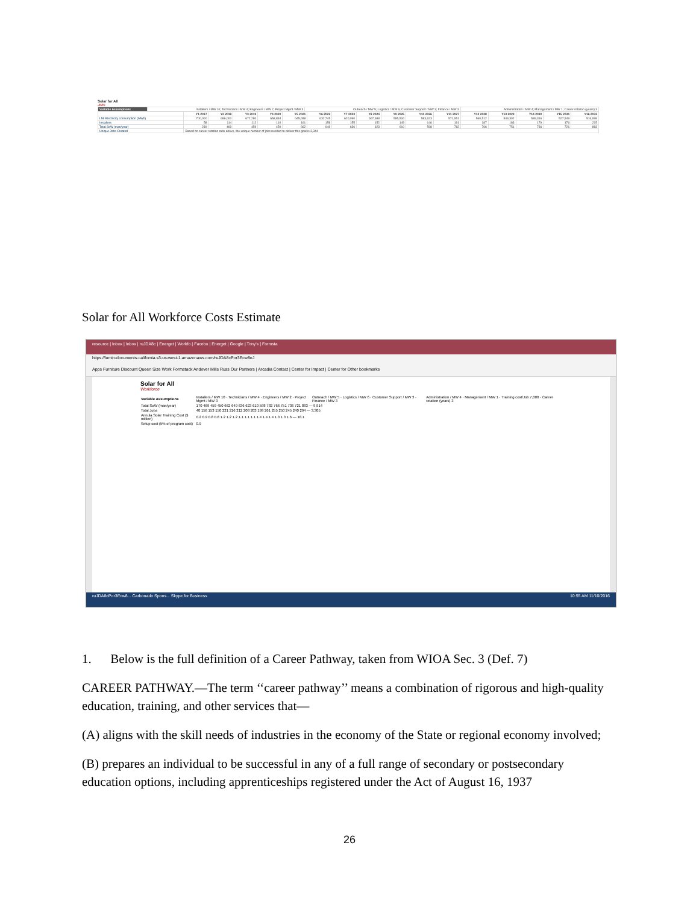Solar for All
Jobs
| Variable Assumptions | Installers / MW 10; Technicians / MW 4; Engineers / MW 2; Project Mgmt / MW 3 | Outreach / MW 5; Logistics / MW 6; Customer Support / MW 3; Finance / MW 3 | Administration / MW 4; Management / MW 1; Career rotation (years) 3 |
| | Y1 2017 | Y2 2018 | Y3 2019 | Y4 2020 | Y5 2021 | Y6 2022 | Y7 2023 | Y8 2024 | Y9 2025 | Y10 2026 | Y11 2027 | Y12 2028 | Y13 2029 | Y14 2030 | Y15 2031 | Y16 2032 |
| --- | --- | --- | --- | --- | --- | --- | --- | --- | --- | --- | --- | --- | --- | --- | --- | --- |
| LMI Electricity consumption (MWh) | 700,000 | 686,000 | 672,280 | 658,834 | 645,658 | 632,745 | 620,090 | 607,688 | 595,534 | 583,623 | 571,951 | 560,512 | 549,302 | 538,316 | 527,549 | 516,998 |
| Installers | 58 | 114 | 112 | 110 | 161 | 158 | 155 | 152 | 149 | 146 | 191 | 187 | 183 | 179 | 176 | 215 |
| Total SoW (man/year) | 239 | 469 | 459 | 450 | 662 | 649 | 636 | 623 | 610 | 598 | 782 | 766 | 751 | 736 | 721 | 883 |
| Unique Jobs Created | Based on career rotation ratio above, the unique number of jobs needed to deliver this goal is 3,344 | | | | | | | | | | | | | | | |
Solar for All Workforce Costs Estimate
resource | Inbox | Inbox | ruJDA8c | Energet | Workfo | Facebo | Energet | Google | Tony's | Formsta
https://lumin-documents-california.s3-us-west-1.amazonaws.com/ruJDA8cPor3Ecw8nJ
Apps Furniture Discount Queen Size Work Formstack Andover Mills Russ Our Partners | Arcadia Contact | Center for Impact | Center for Other bookmarks
Solar for All
Workforce
| Variable Assumptions | Installers / MW 10 · Technicians / MW 4 · Engineers / MW 2 · Project Mgmt / MW 3 | Outreach / MW 5 · Logistics / MW 6 · Customer Support / MW 3 · Finance / MW 3 | Administration / MW 4 · Management / MW 1 · Training cost/Job 7,000 · Career rotation (years) 3 |
| Total SoW (man/year) | 170 469 459 450 662 649 636 623 610 598 782 766 751 736 721 883 — 9,914 | | |
| Total Jobs | 40 156 153 150 221 216 212 208 203 199 261 255 250 245 240 294 — 3,305 | | |
| Annula Solar Training Cost ($ million) | 0.2 0.9 0.8 0.8 1.2 1.2 1.2 1.1 1.1 1.1 1.4 1.4 1.4 1.3 1.3 1.6 — 18.1 | | |
| Setup cost (5% of program cost) | 0.9 | | |
ruJDA8cPor3Ecw8... Carbonado Spons... Skype for Business 10:55 AM 11/10/2016
1. Below is the full definition of a Career Pathway, taken from WIOA Sec. 3 (Def. 7)
CAREER PATHWAY.—The term ‘‘career pathway’’ means a combination of rigorous and high-quality education, training, and other services that—
(A) aligns with the skill needs of industries in the economy of the State or regional economy involved;
(B) prepares an individual to be successful in any of a full range of secondary or postsecondary education options, including apprenticeships registered under the Act of August 16, 1937
26